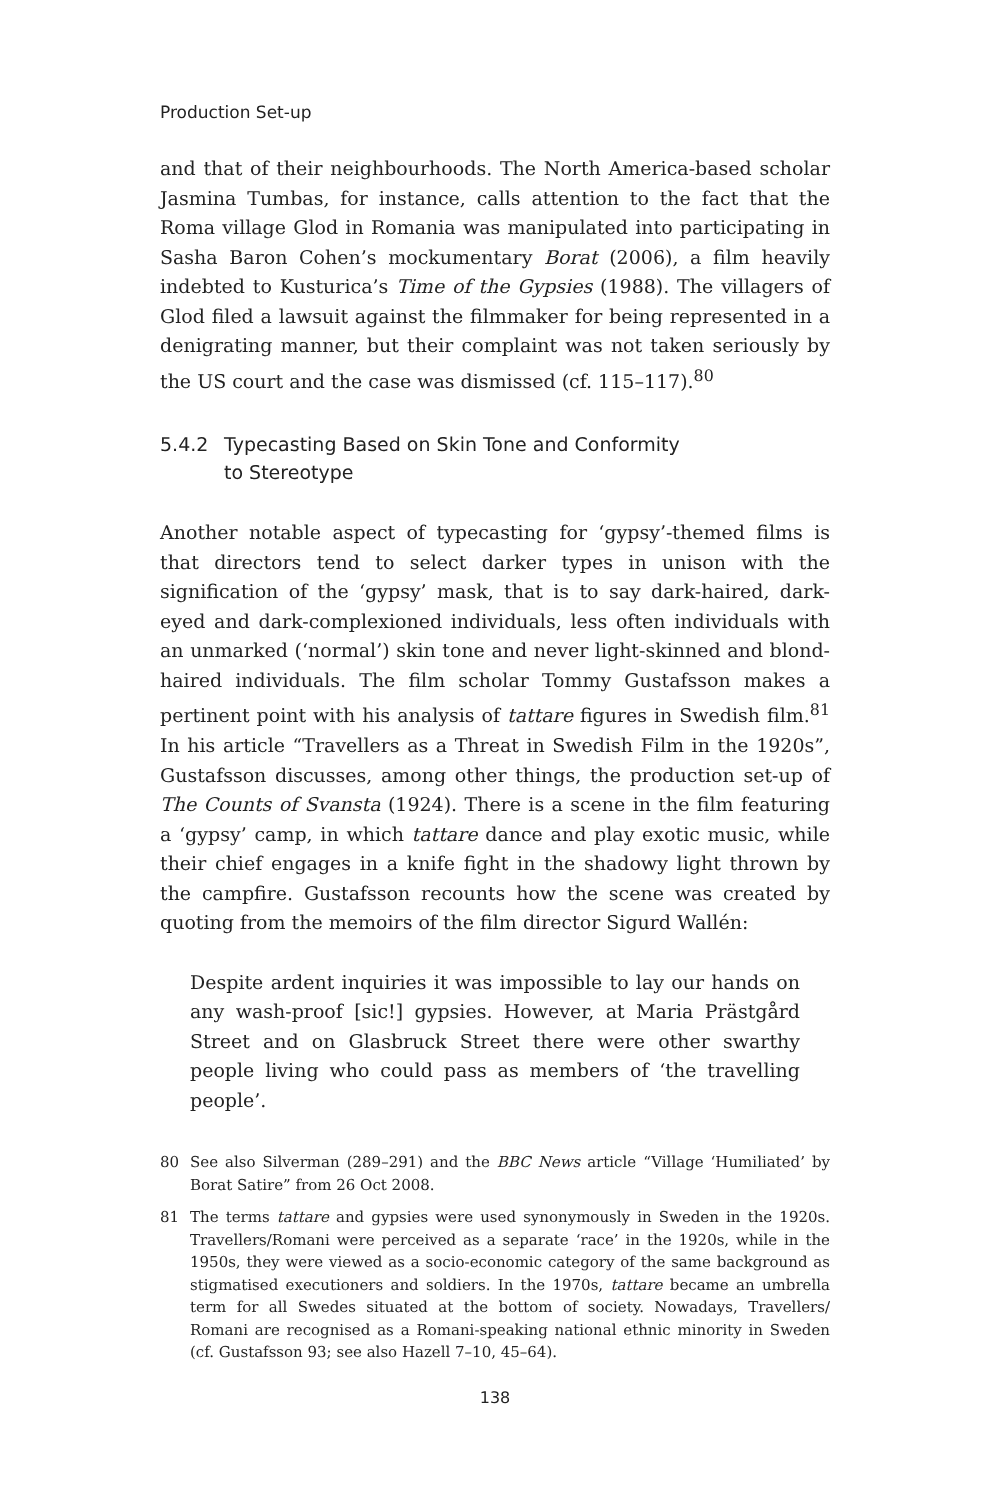Production Set-up
and that of their neighbourhoods. The North America-based scholar Jasmina Tumbas, for instance, calls attention to the fact that the Roma village Glod in Romania was manipulated into participating in Sasha Baron Cohen’s mockumentary Borat (2006), a film heavily indebted to Kusturica’s Time of the Gypsies (1988). The villagers of Glod filed a lawsuit against the filmmaker for being represented in a denigrating manner, but their complaint was not taken seriously by the US court and the case was dismissed (cf. 115–117).<sup>80</sup>
5.4.2 Typecasting Based on Skin Tone and Conformity
to Stereotype
Another notable aspect of typecasting for ‘gypsy’-themed films is that directors tend to select darker types in unison with the signification of the ‘gypsy’ mask, that is to say dark-haired, dark-eyed and dark-complexioned individuals, less often individuals with an unmarked (‘normal’) skin tone and never light-skinned and blond-haired individuals. The film scholar Tommy Gustafsson makes a pertinent point with his analysis of tattare figures in Swedish film.<sup>81</sup> In his article “Travellers as a Threat in Swedish Film in the 1920s”, Gustafsson discusses, among other things, the production set-up of The Counts of Svansta (1924). There is a scene in the film featuring a ‘gypsy’ camp, in which tattare dance and play exotic music, while their chief engages in a knife fight in the shadowy light thrown by the campfire. Gustafsson recounts how the scene was created by quoting from the memoirs of the film director Sigurd Wallén:
Despite ardent inquiries it was impossible to lay our hands on any wash-proof [sic!] gypsies. However, at Maria Prästgård Street and on Glasbruck Street there were other swarthy people living who could pass as members of ‘the travelling people’.
80 See also Silverman (289–291) and the BBC News article “Village ‘Humiliated’ by Borat Satire” from 26 Oct 2008.
81 The terms tattare and gypsies were used synonymously in Sweden in the 1920s. Travellers/Romani were perceived as a separate ‘race’ in the 1920s, while in the 1950s, they were viewed as a socio-economic category of the same background as stigmatised executioners and soldiers. In the 1970s, tattare became an umbrella term for all Swedes situated at the bottom of society. Nowadays, Travellers/ Romani are recognised as a Romani-speaking national ethnic minority in Sweden (cf. Gustafsson 93; see also Hazell 7–10, 45–64).
138